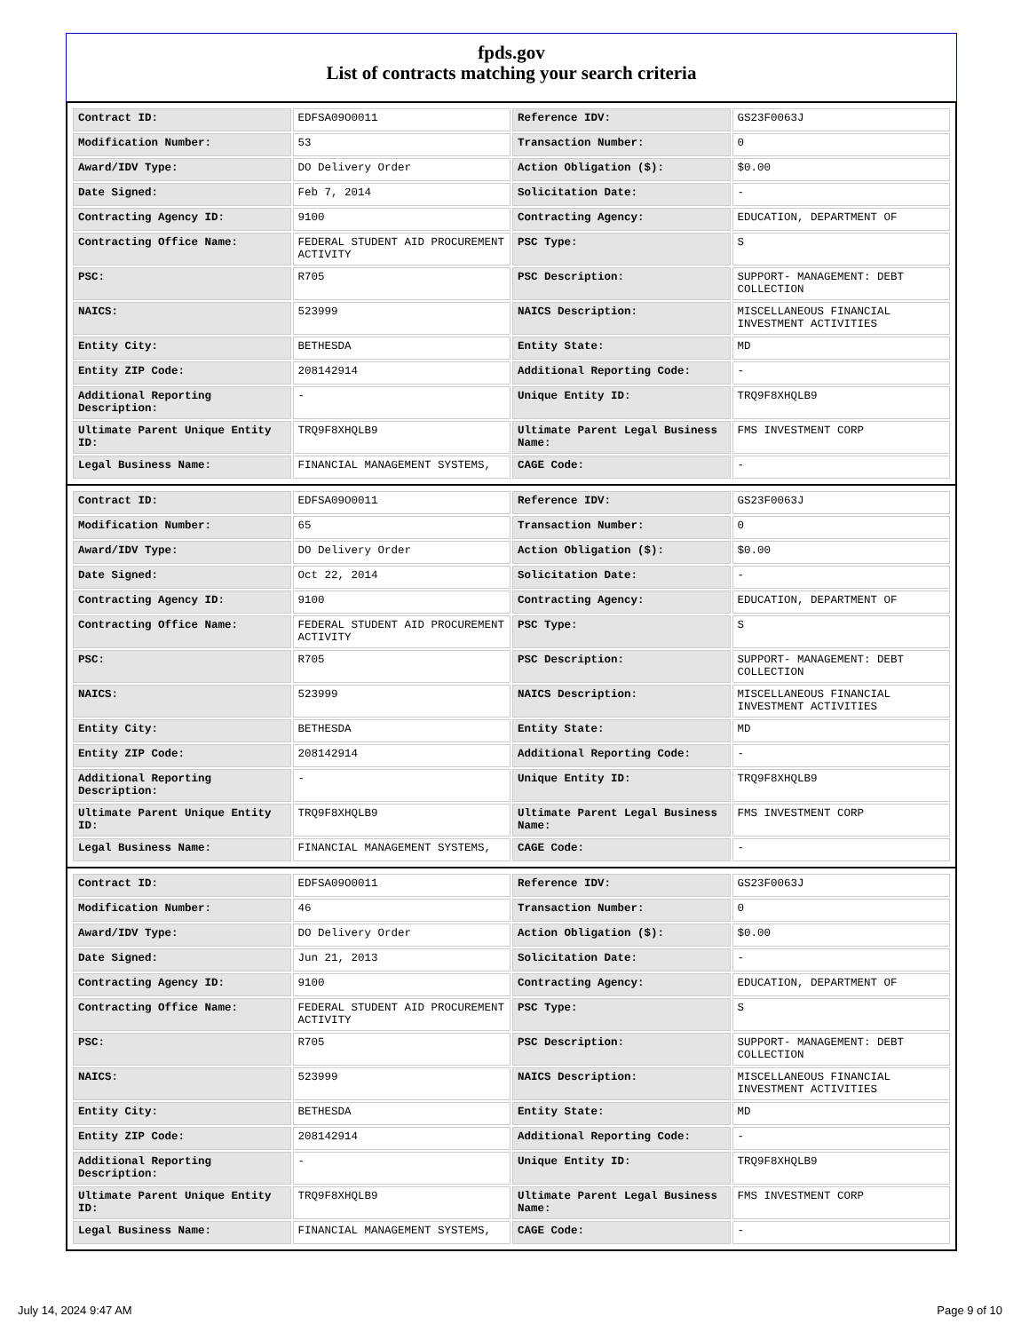fpds.gov
List of contracts matching your search criteria
| Contract ID: | EDFSA09O0011 | Reference IDV: | GS23F0063J |
| Modification Number: | 53 | Transaction Number: | 0 |
| Award/IDV Type: | DO Delivery Order | Action Obligation ($): | $0.00 |
| Date Signed: | Feb 7, 2014 | Solicitation Date: | - |
| Contracting Agency ID: | 9100 | Contracting Agency: | EDUCATION, DEPARTMENT OF |
| Contracting Office Name: | FEDERAL STUDENT AID PROCUREMENT ACTIVITY | PSC Type: | S |
| PSC: | R705 | PSC Description: | SUPPORT- MANAGEMENT: DEBT COLLECTION |
| NAICS: | 523999 | NAICS Description: | MISCELLANEOUS FINANCIAL INVESTMENT ACTIVITIES |
| Entity City: | BETHESDA | Entity State: | MD |
| Entity ZIP Code: | 208142914 | Additional Reporting Code: | - |
| Additional Reporting Description: | - | Unique Entity ID: | TRQ9F8XHQLB9 |
| Ultimate Parent Unique Entity ID: | TRQ9F8XHQLB9 | Ultimate Parent Legal Business Name: | FMS INVESTMENT CORP |
| Legal Business Name: | FINANCIAL MANAGEMENT SYSTEMS, | CAGE Code: | - |
| Contract ID: | EDFSA09O0011 | Reference IDV: | GS23F0063J |
| Modification Number: | 65 | Transaction Number: | 0 |
| Award/IDV Type: | DO Delivery Order | Action Obligation ($): | $0.00 |
| Date Signed: | Oct 22, 2014 | Solicitation Date: | - |
| Contracting Agency ID: | 9100 | Contracting Agency: | EDUCATION, DEPARTMENT OF |
| Contracting Office Name: | FEDERAL STUDENT AID PROCUREMENT ACTIVITY | PSC Type: | S |
| PSC: | R705 | PSC Description: | SUPPORT- MANAGEMENT: DEBT COLLECTION |
| NAICS: | 523999 | NAICS Description: | MISCELLANEOUS FINANCIAL INVESTMENT ACTIVITIES |
| Entity City: | BETHESDA | Entity State: | MD |
| Entity ZIP Code: | 208142914 | Additional Reporting Code: | - |
| Additional Reporting Description: | - | Unique Entity ID: | TRQ9F8XHQLB9 |
| Ultimate Parent Unique Entity ID: | TRQ9F8XHQLB9 | Ultimate Parent Legal Business Name: | FMS INVESTMENT CORP |
| Legal Business Name: | FINANCIAL MANAGEMENT SYSTEMS, | CAGE Code: | - |
| Contract ID: | EDFSA09O0011 | Reference IDV: | GS23F0063J |
| Modification Number: | 46 | Transaction Number: | 0 |
| Award/IDV Type: | DO Delivery Order | Action Obligation ($): | $0.00 |
| Date Signed: | Jun 21, 2013 | Solicitation Date: | - |
| Contracting Agency ID: | 9100 | Contracting Agency: | EDUCATION, DEPARTMENT OF |
| Contracting Office Name: | FEDERAL STUDENT AID PROCUREMENT ACTIVITY | PSC Type: | S |
| PSC: | R705 | PSC Description: | SUPPORT- MANAGEMENT: DEBT COLLECTION |
| NAICS: | 523999 | NAICS Description: | MISCELLANEOUS FINANCIAL INVESTMENT ACTIVITIES |
| Entity City: | BETHESDA | Entity State: | MD |
| Entity ZIP Code: | 208142914 | Additional Reporting Code: | - |
| Additional Reporting Description: | - | Unique Entity ID: | TRQ9F8XHQLB9 |
| Ultimate Parent Unique Entity ID: | TRQ9F8XHQLB9 | Ultimate Parent Legal Business Name: | FMS INVESTMENT CORP |
| Legal Business Name: | FINANCIAL MANAGEMENT SYSTEMS, | CAGE Code: | - |
July 14, 2024 9:47 AM Page 9 of 10